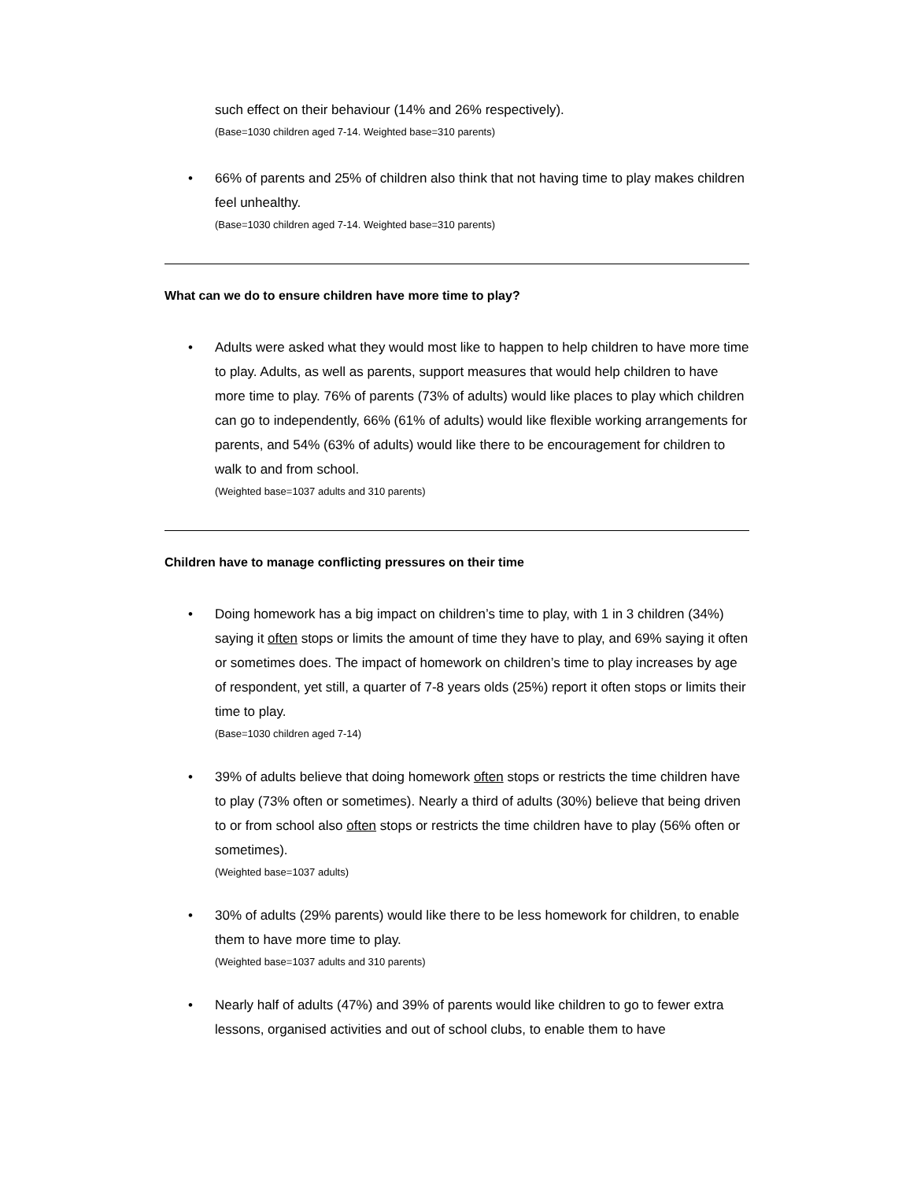such effect on their behaviour (14% and 26% respectively).
(Base=1030 children aged 7-14. Weighted base=310 parents)
• 66% of parents and 25% of children also think that not having time to play makes children feel unhealthy.
(Base=1030 children aged 7-14. Weighted base=310 parents)
What can we do to ensure children have more time to play?
• Adults were asked what they would most like to happen to help children to have more time to play. Adults, as well as parents, support measures that would help children to have more time to play. 76% of parents (73% of adults) would like places to play which children can go to independently, 66% (61% of adults) would like flexible working arrangements for parents, and 54% (63% of adults) would like there to be encouragement for children to walk to and from school.
(Weighted base=1037 adults and 310 parents)
Children have to manage conflicting pressures on their time
• Doing homework has a big impact on children’s time to play, with 1 in 3 children (34%) saying it often stops or limits the amount of time they have to play, and 69% saying it often or sometimes does. The impact of homework on children’s time to play increases by age of respondent, yet still, a quarter of 7-8 years olds (25%) report it often stops or limits their time to play.
(Base=1030 children aged 7-14)
• 39% of adults believe that doing homework often stops or restricts the time children have to play (73% often or sometimes). Nearly a third of adults (30%) believe that being driven to or from school also often stops or restricts the time children have to play (56% often or sometimes).
(Weighted base=1037 adults)
• 30% of adults (29% parents) would like there to be less homework for children, to enable them to have more time to play.
(Weighted base=1037 adults and 310 parents)
• Nearly half of adults (47%) and 39% of parents would like children to go to fewer extra lessons, organised activities and out of school clubs, to enable them to have